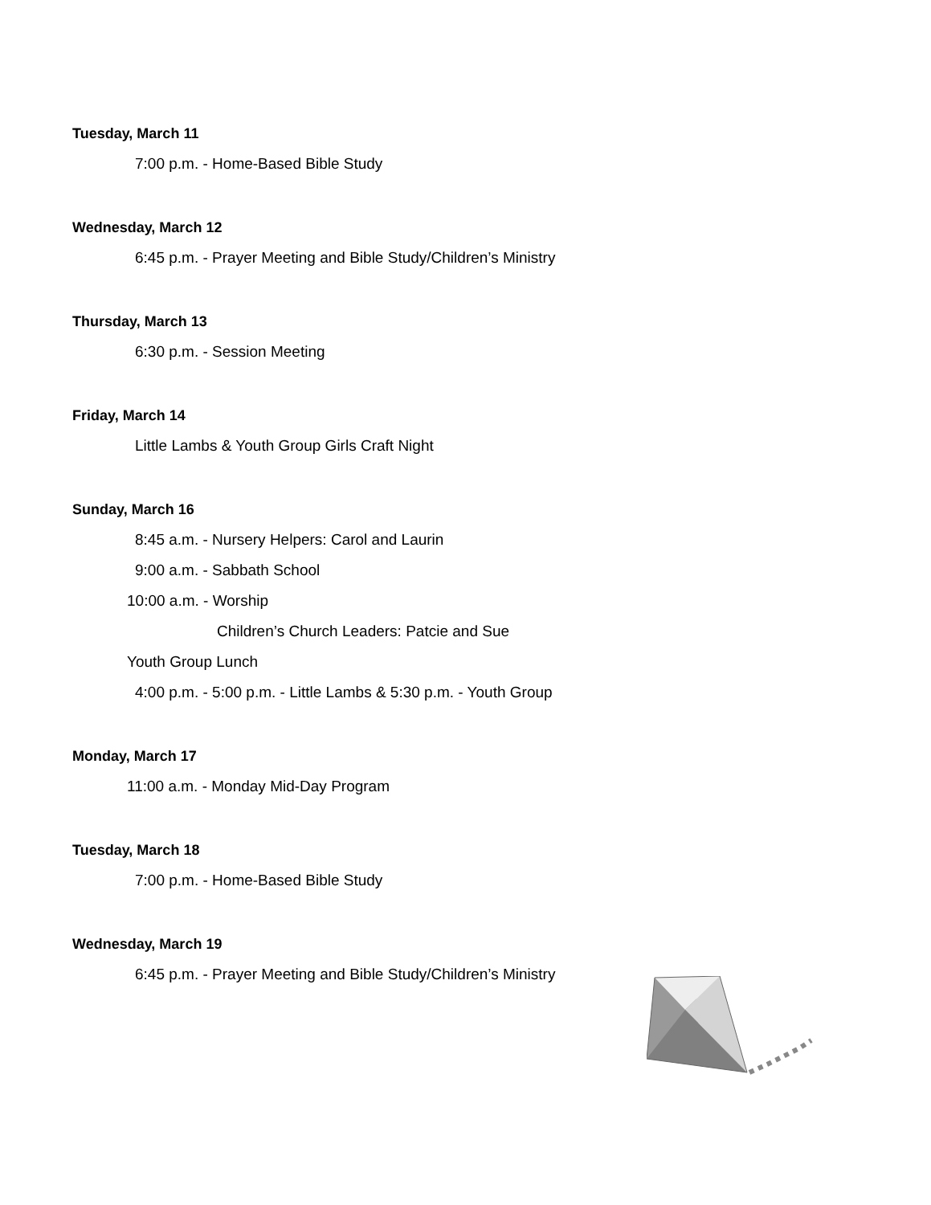Tuesday, March 11
7:00 p.m. - Home-Based Bible Study
Wednesday, March 12
6:45 p.m. - Prayer Meeting and Bible Study/Children’s Ministry
Thursday, March 13
6:30 p.m. - Session Meeting
Friday, March 14
Little Lambs & Youth Group Girls Craft Night
Sunday, March 16
8:45 a.m. - Nursery Helpers: Carol and Laurin
9:00 a.m. - Sabbath School
10:00 a.m. - Worship
Children’s Church Leaders: Patcie and Sue
Youth Group Lunch
4:00 p.m. - 5:00 p.m. - Little Lambs & 5:30 p.m. - Youth Group
Monday, March 17
11:00 a.m. - Monday Mid-Day Program
Tuesday, March 18
7:00 p.m. - Home-Based Bible Study
Wednesday, March 19
6:45 p.m. - Prayer Meeting and Bible Study/Children’s Ministry